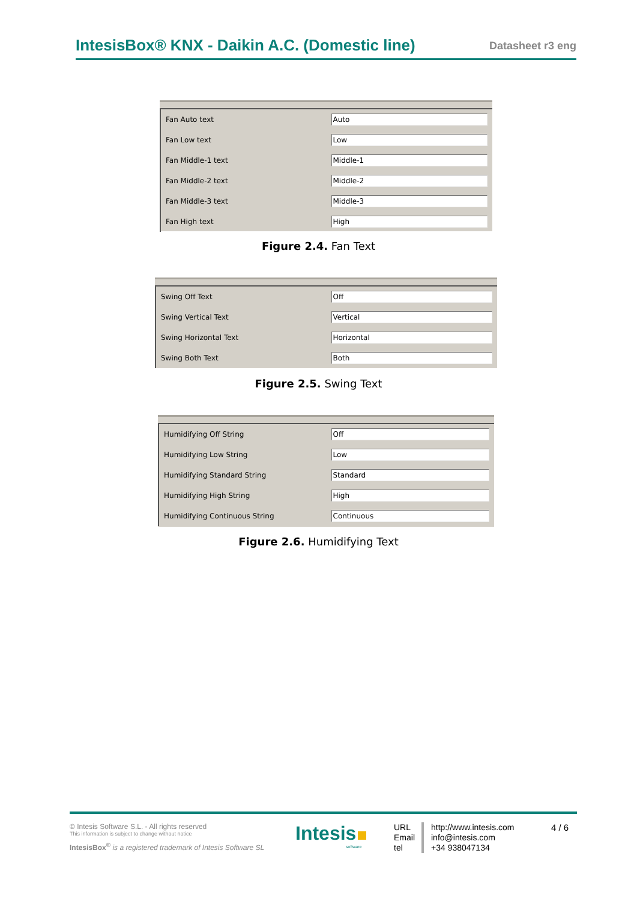IntesisBox® KNX - Daikin A.C. (Domestic line) Datasheet r3 eng
| Fan Auto text | Auto |
| Fan Low text | Low |
| Fan Middle-1 text | Middle-1 |
| Fan Middle-2 text | Middle-2 |
| Fan Middle-3 text | Middle-3 |
| Fan High text | High |
Figure 2.4. Fan Text
| Swing Off Text | Off |
| Swing Vertical Text | Vertical |
| Swing Horizontal Text | Horizontal |
| Swing Both Text | Both |
Figure 2.5. Swing Text
| Humidifying Off String | Off |
| Humidifying Low String | Low |
| Humidifying Standard String | Standard |
| Humidifying High String | High |
| Humidifying Continuous String | Continuous |
Figure 2.6. Humidifying Text
© Intesis Software S.L. - All rights reserved
This information is subject to change without notice
IntesisBox<sup>®</sup> is a registered trademark of Intesis Software SL
Intesis
software
URL
Email
tel
http://www.intesis.com
info@intesis.com
+34 938047134
4 / 6